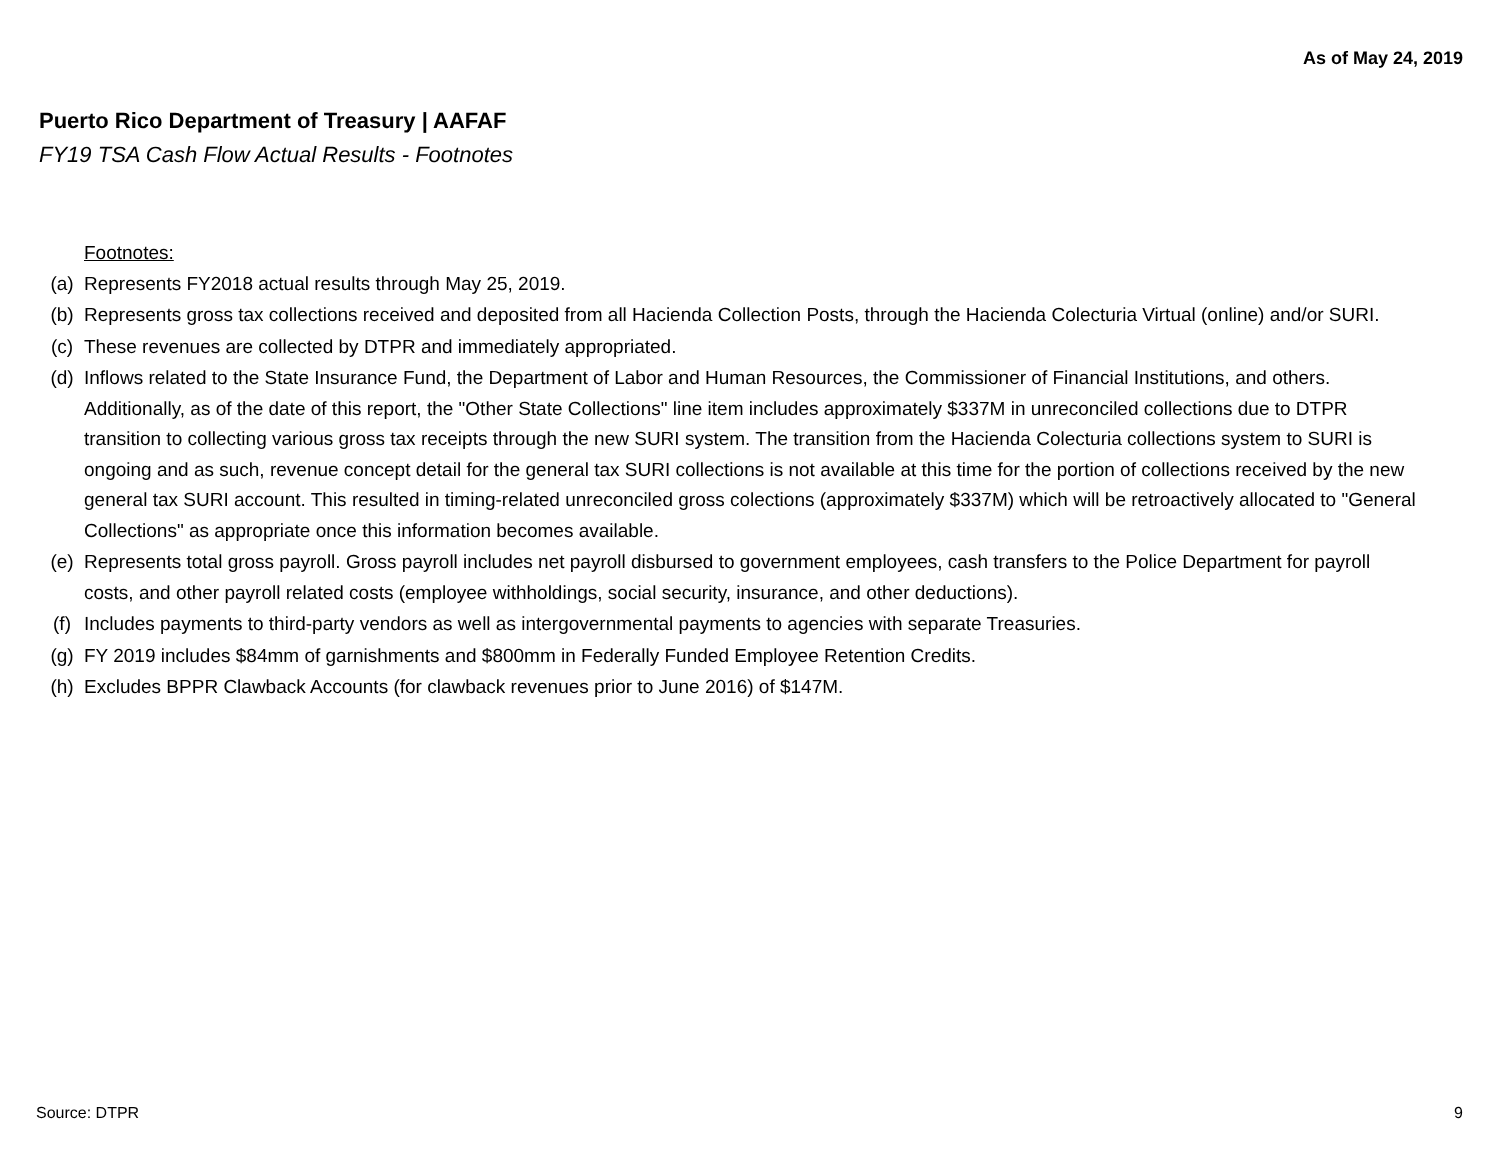As of May 24, 2019
Puerto Rico Department of Treasury | AAFAF
FY19 TSA Cash Flow Actual Results - Footnotes
Footnotes:
(a) Represents FY2018 actual results through May 25, 2019.
(b) Represents gross tax collections received and deposited from all Hacienda Collection Posts, through the Hacienda Colecturia Virtual (online) and/or SURI.
(c) These revenues are collected by DTPR and immediately appropriated.
(d) Inflows related to the State Insurance Fund, the Department of Labor and Human Resources, the Commissioner of Financial Institutions, and others. Additionally, as of the date of this report, the "Other State Collections" line item includes approximately $337M in unreconciled collections due to DTPR transition to collecting various gross tax receipts through the new SURI system. The transition from the Hacienda Colecturia collections system to SURI is ongoing and as such, revenue concept detail for the general tax SURI collections is not available at this time for the portion of collections received by the new general tax SURI account. This resulted in timing-related unreconciled gross colections (approximately $337M) which will be retroactively allocated to "General Collections" as appropriate once this information becomes available.
(e) Represents total gross payroll. Gross payroll includes net payroll disbursed to government employees, cash transfers to the Police Department for payroll costs, and other payroll related costs (employee withholdings, social security, insurance, and other deductions).
(f) Includes payments to third-party vendors as well as intergovernmental payments to agencies with separate Treasuries.
(g) FY 2019 includes $84mm of garnishments and $800mm in Federally Funded Employee Retention Credits.
(h) Excludes BPPR Clawback Accounts (for clawback revenues prior to June 2016) of $147M.
Source: DTPR 9